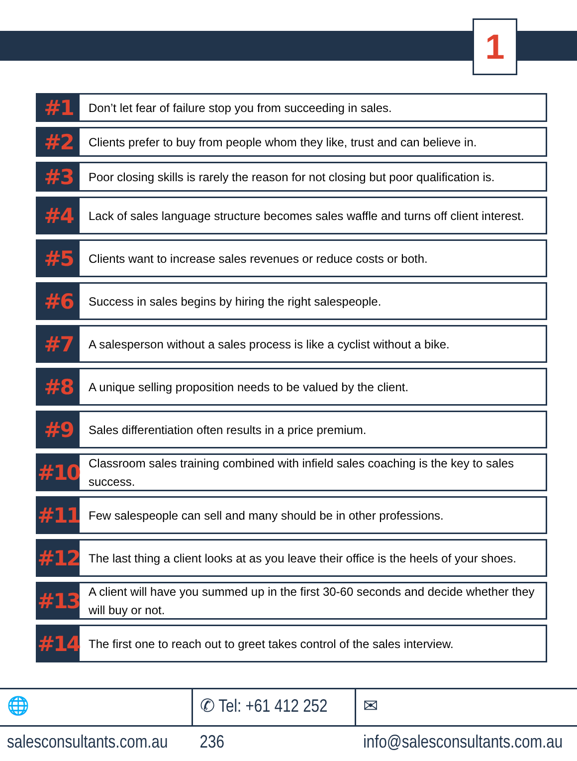1
#1
Don’t let fear of failure stop you from succeeding in sales.
#2
Clients prefer to buy from people whom they like, trust and can believe in.
#3
Poor closing skills is rarely the reason for not closing but poor qualification is.
#4
Lack of sales language structure becomes sales waffle and turns off client interest.
#5
Clients want to increase sales revenues or reduce costs or both.
#6
Success in sales begins by hiring the right salespeople.
#7
A salesperson without a sales process is like a cyclist without a bike.
#8
A unique selling proposition needs to be valued by the client.
#9
Sales differentiation often results in a price premium.
#10
Classroom sales training combined with infield sales coaching is the key to sales success.
#11
Few salespeople can sell and many should be in other professions.
#12
The last thing a client looks at as you leave their office is the heels of your shoes.
#13
A client will have you summed up in the first 30-60 seconds and decide whether they will buy or not.
#14
The first one to reach out to greet takes control of the sales interview.
🌐 salesconsultants.com.au ✆ Tel: +61 412 252 236 ✉ info@salesconsultants.com.au